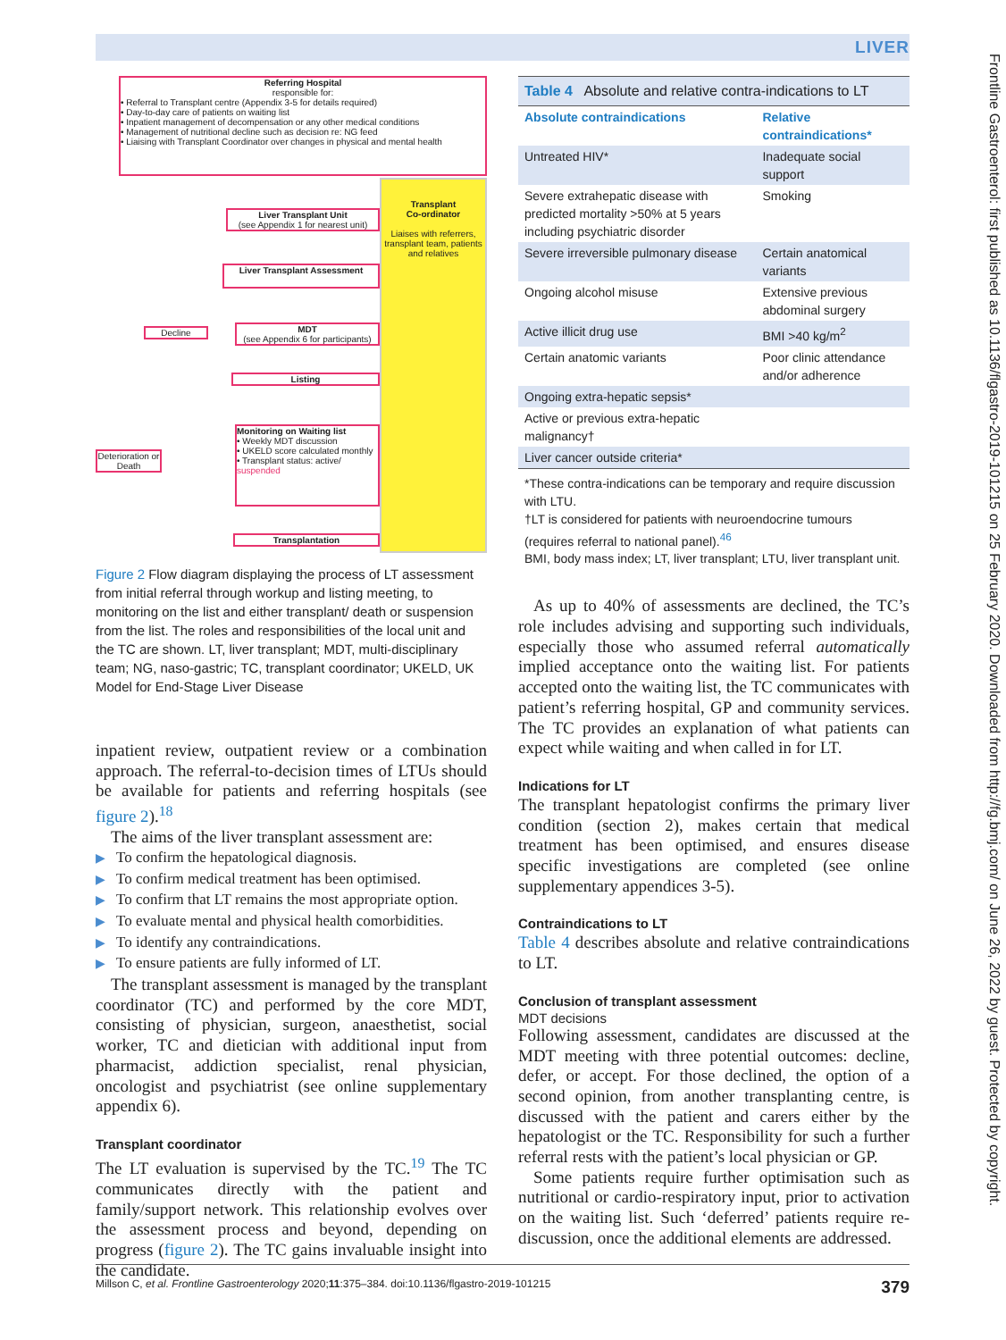LIVER
Frontline Gastroenterol: first published as 10.1136/flgastro-2019-101215 on 25 February 2020. Downloaded from http://fg.bmj.com/ on June 26, 2022 by guest. Protected by copyright.
Referring Hospital
responsible for:
• Referral to Transplant centre (Appendix 3-5 for details required)
• Day-to-day care of patients on waiting list
• Inpatient management of decompensation or any other medical conditions
• Management of nutritional decline such as decision re: NG feed
• Liaising with Transplant Coordinator over changes in physical and mental health
Transplant
Co-ordinator
Liaises with referrers, transplant team, patients and relatives
Liver Transplant Unit
(see Appendix 1 for nearest unit)
Liver Transplant Assessment
MDT
(see Appendix 6 for participants)
Decline
Listing
Monitoring on Waiting list
• Weekly MDT discussion
• UKELD score calculated monthly
• Transplant status: active/ suspended
Deterioration or Death
Transplantation
Figure 2 Flow diagram displaying the process of LT assessment from initial referral through workup and listing meeting, to monitoring on the list and either transplant/ death or suspension from the list. The roles and responsibilities of the local unit and the TC are shown. LT, liver transplant; MDT, multi-disciplinary team; NG, naso-gastric; TC, transplant coordinator; UKELD, UK Model for End-Stage Liver Disease
inpatient review, outpatient review or a combination approach. The referral-to-decision times of LTUs should be available for patients and referring hospitals (see figure 2).<sup>18</sup>
The aims of the liver transplant assessment are:
▶ To confirm the hepatological diagnosis.
▶ To confirm medical treatment has been optimised.
▶ To confirm that LT remains the most appropriate option.
▶ To evaluate mental and physical health comorbidities.
▶ To identify any contraindications.
▶ To ensure patients are fully informed of LT.
The transplant assessment is managed by the transplant coordinator (TC) and performed by the core MDT, consisting of physician, surgeon, anaesthetist, social worker, TC and dietician with additional input from pharmacist, addiction specialist, renal physician, oncologist and psychiatrist (see online supplementary appendix 6).
Transplant coordinator
The LT evaluation is supervised by the TC.<sup>19</sup> The TC communicates directly with the patient and family/support network. This relationship evolves over the assessment process and beyond, depending on progress (figure 2). The TC gains invaluable insight into the candidate.
| Table 4 Absolute and relative contra-indications to LT | |
| Absolute contraindications | Relative contraindications* |
| Untreated HIV* | Inadequate social support |
| Severe extrahepatic disease with predicted mortality >50% at 5 years including psychiatric disorder | Smoking |
| Severe irreversible pulmonary disease | Certain anatomical variants |
| Ongoing alcohol misuse | Extensive previous abdominal surgery |
| Active illicit drug use | BMI >40 kg/m<sup>2</sup> |
| Certain anatomic variants | Poor clinic attendance and/or adherence |
| Ongoing extra-hepatic sepsis* | |
| Active or previous extra-hepatic malignancy† | |
| Liver cancer outside criteria* | |
| *These contra-indications can be temporary and require discussion with LTU. †LT is considered for patients with neuroendocrine tumours (requires referral to national panel).<sup>46</sup> BMI, body mass index; LT, liver transplant; LTU, liver transplant unit. | |
As up to 40% of assessments are declined, the TC’s role includes advising and supporting such individuals, especially those who assumed referral automatically implied acceptance onto the waiting list. For patients accepted onto the waiting list, the TC communicates with patient’s referring hospital, GP and community services. The TC provides an explanation of what patients can expect while waiting and when called in for LT.
Indications for LT
The transplant hepatologist confirms the primary liver condition (section 2), makes certain that medical treatment has been optimised, and ensures disease specific investigations are completed (see online supplementary appendices 3-5).
Contraindications to LT
Table 4 describes absolute and relative contraindications to LT.
Conclusion of transplant assessment
MDT decisions
Following assessment, candidates are discussed at the MDT meeting with three potential outcomes: decline, defer, or accept. For those declined, the option of a second opinion, from another transplanting centre, is discussed with the patient and carers either by the hepatologist or the TC. Responsibility for such a further referral rests with the patient’s local physician or GP.
Some patients require further optimisation such as nutritional or cardio-respiratory input, prior to activation on the waiting list. Such ‘deferred’ patients require re-discussion, once the additional elements are addressed.
Millson C, et al. Frontline Gastroenterology 2020;11:375–384. doi:10.1136/flgastro-2019-101215 379